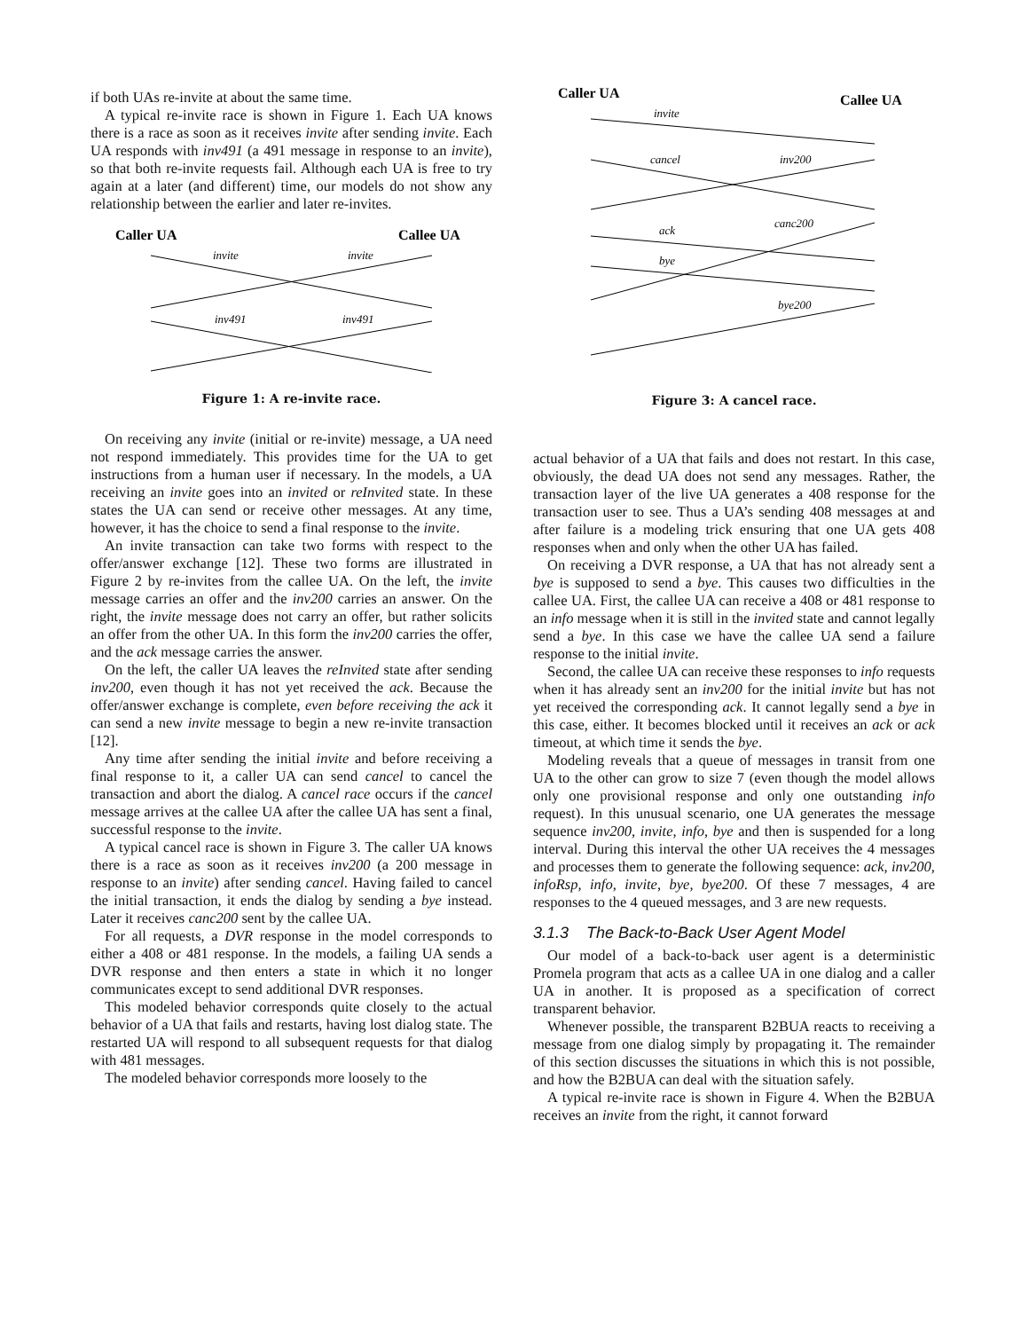if both UAs re-invite at about the same time.
A typical re-invite race is shown in Figure 1. Each UA knows there is a race as soon as it receives invite after sending invite. Each UA responds with inv491 (a 491 message in response to an invite), so that both re-invite requests fail. Although each UA is free to try again at a later (and different) time, our models do not show any relationship between the earlier and later re-invites.
Caller UA
Callee UA
invite
invite
inv491
inv491
Figure 1: A re-invite race.
On receiving any invite (initial or re-invite) message, a UA need not respond immediately. This provides time for the UA to get instructions from a human user if necessary. In the models, a UA receiving an invite goes into an invited or reInvited state. In these states the UA can send or receive other messages. At any time, however, it has the choice to send a final response to the invite.
An invite transaction can take two forms with respect to the offer/answer exchange [12]. These two forms are illustrated in Figure 2 by re-invites from the callee UA. On the left, the invite message carries an offer and the inv200 carries an answer. On the right, the invite message does not carry an offer, but rather solicits an offer from the other UA. In this form the inv200 carries the offer, and the ack message carries the answer.
On the left, the caller UA leaves the reInvited state after sending inv200, even though it has not yet received the ack. Because the offer/answer exchange is complete, even before receiving the ack it can send a new invite message to begin a new re-invite transaction [12].
Any time after sending the initial invite and before receiving a final response to it, a caller UA can send cancel to cancel the transaction and abort the dialog. A cancel race occurs if the cancel message arrives at the callee UA after the callee UA has sent a final, successful response to the invite.
A typical cancel race is shown in Figure 3. The caller UA knows there is a race as soon as it receives inv200 (a 200 message in response to an invite) after sending cancel. Having failed to cancel the initial transaction, it ends the dialog by sending a bye instead. Later it receives canc200 sent by the callee UA.
For all requests, a DVR response in the model corresponds to either a 408 or 481 response. In the models, a failing UA sends a DVR response and then enters a state in which it no longer communicates except to send additional DVR responses.
This modeled behavior corresponds quite closely to the actual behavior of a UA that fails and restarts, having lost dialog state. The restarted UA will respond to all subsequent requests for that dialog with 481 messages.
The modeled behavior corresponds more loosely to the
Caller UA
Callee UA
invite
cancel
inv200
canc200
ack
bye
bye200
Figure 3: A cancel race.
actual behavior of a UA that fails and does not restart. In this case, obviously, the dead UA does not send any messages. Rather, the transaction layer of the live UA generates a 408 response for the transaction user to see. Thus a UA’s sending 408 messages at and after failure is a modeling trick ensuring that one UA gets 408 responses when and only when the other UA has failed.
On receiving a DVR response, a UA that has not already sent a bye is supposed to send a bye. This causes two difficulties in the callee UA. First, the callee UA can receive a 408 or 481 response to an info message when it is still in the invited state and cannot legally send a bye. In this case we have the callee UA send a failure response to the initial invite.
Second, the callee UA can receive these responses to info requests when it has already sent an inv200 for the initial invite but has not yet received the corresponding ack. It cannot legally send a bye in this case, either. It becomes blocked until it receives an ack or ack timeout, at which time it sends the bye.
Modeling reveals that a queue of messages in transit from one UA to the other can grow to size 7 (even though the model allows only one provisional response and only one outstanding info request). In this unusual scenario, one UA generates the message sequence inv200, invite, info, bye and then is suspended for a long interval. During this interval the other UA receives the 4 messages and processes them to generate the following sequence: ack, inv200, infoRsp, info, invite, bye, bye200. Of these 7 messages, 4 are responses to the 4 queued messages, and 3 are new requests.
3.1.3 The Back-to-Back User Agent Model
Our model of a back-to-back user agent is a deterministic Promela program that acts as a callee UA in one dialog and a caller UA in another. It is proposed as a specification of correct transparent behavior.
Whenever possible, the transparent B2BUA reacts to receiving a message from one dialog simply by propagating it. The remainder of this section discusses the situations in which this is not possible, and how the B2BUA can deal with the situation safely.
A typical re-invite race is shown in Figure 4. When the B2BUA receives an invite from the right, it cannot forward